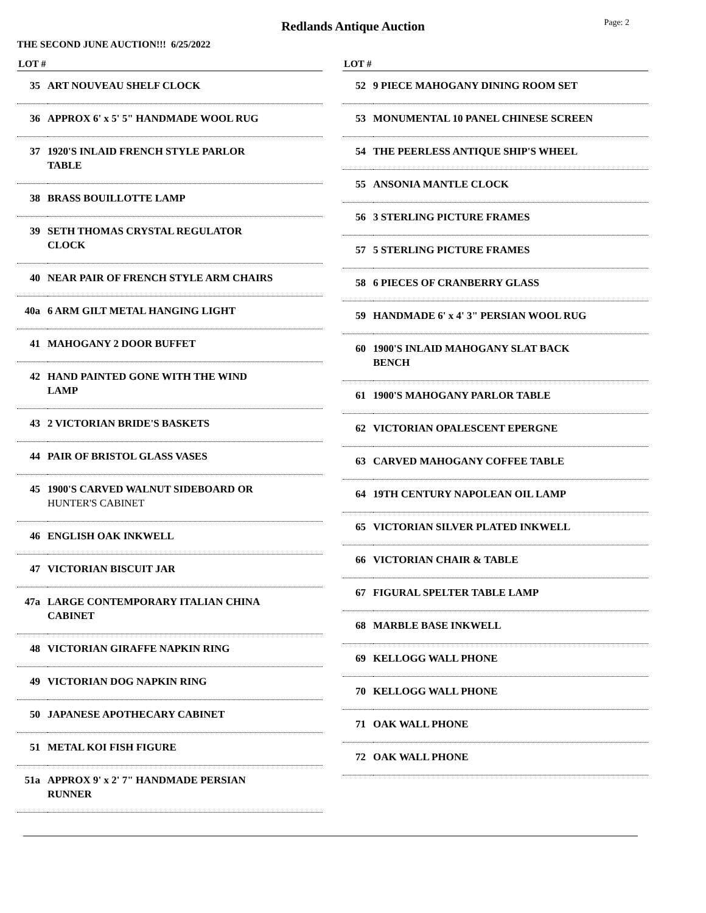Redlands Antique Auction
Page: 2
THE SECOND JUNE AUCTION!!! 6/25/2022
| LOT # | |
| --- | --- |
| 35 | ART NOUVEAU SHELF CLOCK |
| 36 | APPROX 6' x 5' 5" HANDMADE WOOL RUG |
| 37 | 1920'S INLAID FRENCH STYLE PARLOR TABLE |
| 38 | BRASS BOUILLOTTE LAMP |
| 39 | SETH THOMAS CRYSTAL REGULATOR CLOCK |
| 40 | NEAR PAIR OF FRENCH STYLE ARM CHAIRS |
| 40a | 6 ARM GILT METAL HANGING LIGHT |
| 41 | MAHOGANY 2 DOOR BUFFET |
| 42 | HAND PAINTED GONE WITH THE WIND LAMP |
| 43 | 2 VICTORIAN BRIDE'S BASKETS |
| 44 | PAIR OF BRISTOL GLASS VASES |
| 45 | 1900'S CARVED WALNUT SIDEBOARD OR HUNTER'S CABINET |
| 46 | ENGLISH OAK INKWELL |
| 47 | VICTORIAN BISCUIT JAR |
| 47a | LARGE CONTEMPORARY ITALIAN CHINA CABINET |
| 48 | VICTORIAN GIRAFFE NAPKIN RING |
| 49 | VICTORIAN DOG NAPKIN RING |
| 50 | JAPANESE APOTHECARY CABINET |
| 51 | METAL KOI FISH FIGURE |
| 51a | APPROX 9' x 2' 7" HANDMADE PERSIAN RUNNER |
| LOT # | |
| --- | --- |
| 52 | 9 PIECE MAHOGANY DINING ROOM SET |
| 53 | MONUMENTAL 10 PANEL CHINESE SCREEN |
| 54 | THE PEERLESS ANTIQUE SHIP'S WHEEL |
| 55 | ANSONIA MANTLE CLOCK |
| 56 | 3 STERLING PICTURE FRAMES |
| 57 | 5 STERLING PICTURE FRAMES |
| 58 | 6 PIECES OF CRANBERRY GLASS |
| 59 | HANDMADE 6' x 4' 3" PERSIAN WOOL RUG |
| 60 | 1900'S INLAID MAHOGANY SLAT BACK BENCH |
| 61 | 1900'S MAHOGANY PARLOR TABLE |
| 62 | VICTORIAN OPALESCENT EPERGNE |
| 63 | CARVED MAHOGANY COFFEE TABLE |
| 64 | 19TH CENTURY NAPOLEAN OIL LAMP |
| 65 | VICTORIAN SILVER PLATED INKWELL |
| 66 | VICTORIAN CHAIR & TABLE |
| 67 | FIGURAL SPELTER TABLE LAMP |
| 68 | MARBLE BASE INKWELL |
| 69 | KELLOGG WALL PHONE |
| 70 | KELLOGG WALL PHONE |
| 71 | OAK WALL PHONE |
| 72 | OAK WALL PHONE |